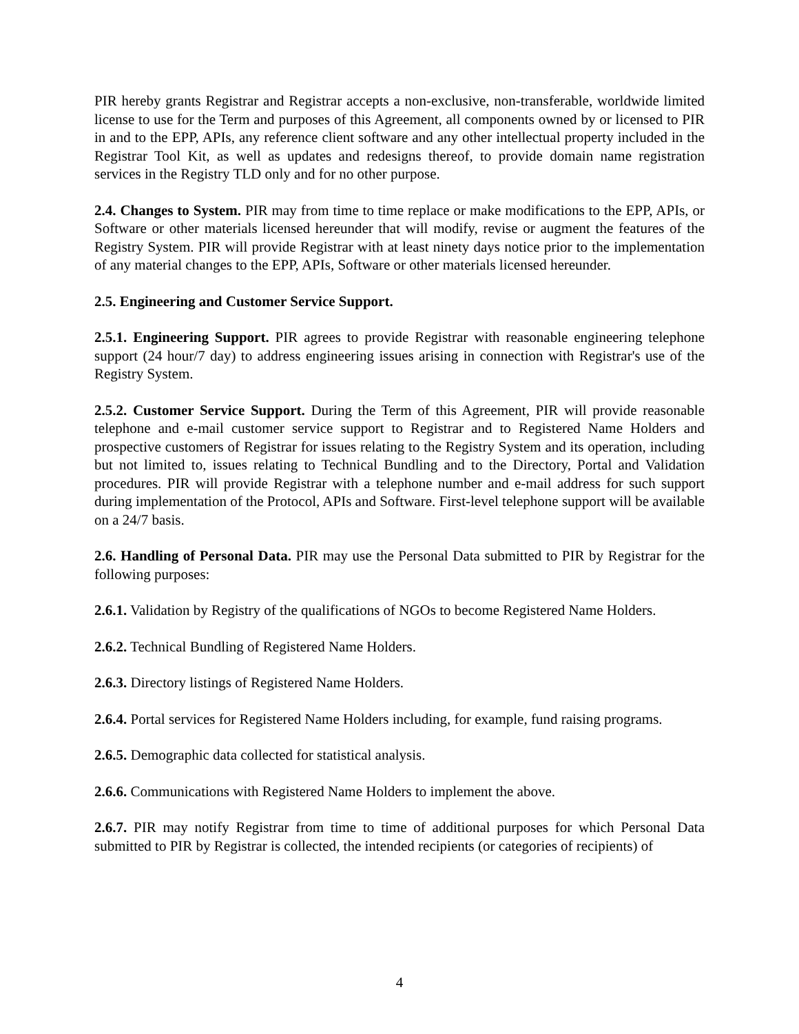PIR hereby grants Registrar and Registrar accepts a non-exclusive, non-transferable, worldwide limited license to use for the Term and purposes of this Agreement, all components owned by or licensed to PIR in and to the EPP, APIs, any reference client software and any other intellectual property included in the Registrar Tool Kit, as well as updates and redesigns thereof, to provide domain name registration services in the Registry TLD only and for no other purpose.
2.4. Changes to System. PIR may from time to time replace or make modifications to the EPP, APIs, or Software or other materials licensed hereunder that will modify, revise or augment the features of the Registry System. PIR will provide Registrar with at least ninety days notice prior to the implementation of any material changes to the EPP, APIs, Software or other materials licensed hereunder.
2.5. Engineering and Customer Service Support.
2.5.1. Engineering Support. PIR agrees to provide Registrar with reasonable engineering telephone support (24 hour/7 day) to address engineering issues arising in connection with Registrar's use of the Registry System.
2.5.2. Customer Service Support. During the Term of this Agreement, PIR will provide reasonable telephone and e-mail customer service support to Registrar and to Registered Name Holders and prospective customers of Registrar for issues relating to the Registry System and its operation, including but not limited to, issues relating to Technical Bundling and to the Directory, Portal and Validation procedures. PIR will provide Registrar with a telephone number and e-mail address for such support during implementation of the Protocol, APIs and Software. First-level telephone support will be available on a 24/7 basis.
2.6. Handling of Personal Data. PIR may use the Personal Data submitted to PIR by Registrar for the following purposes:
2.6.1. Validation by Registry of the qualifications of NGOs to become Registered Name Holders.
2.6.2. Technical Bundling of Registered Name Holders.
2.6.3. Directory listings of Registered Name Holders.
2.6.4. Portal services for Registered Name Holders including, for example, fund raising programs.
2.6.5. Demographic data collected for statistical analysis.
2.6.6. Communications with Registered Name Holders to implement the above.
2.6.7. PIR may notify Registrar from time to time of additional purposes for which Personal Data submitted to PIR by Registrar is collected, the intended recipients (or categories of recipients) of
4